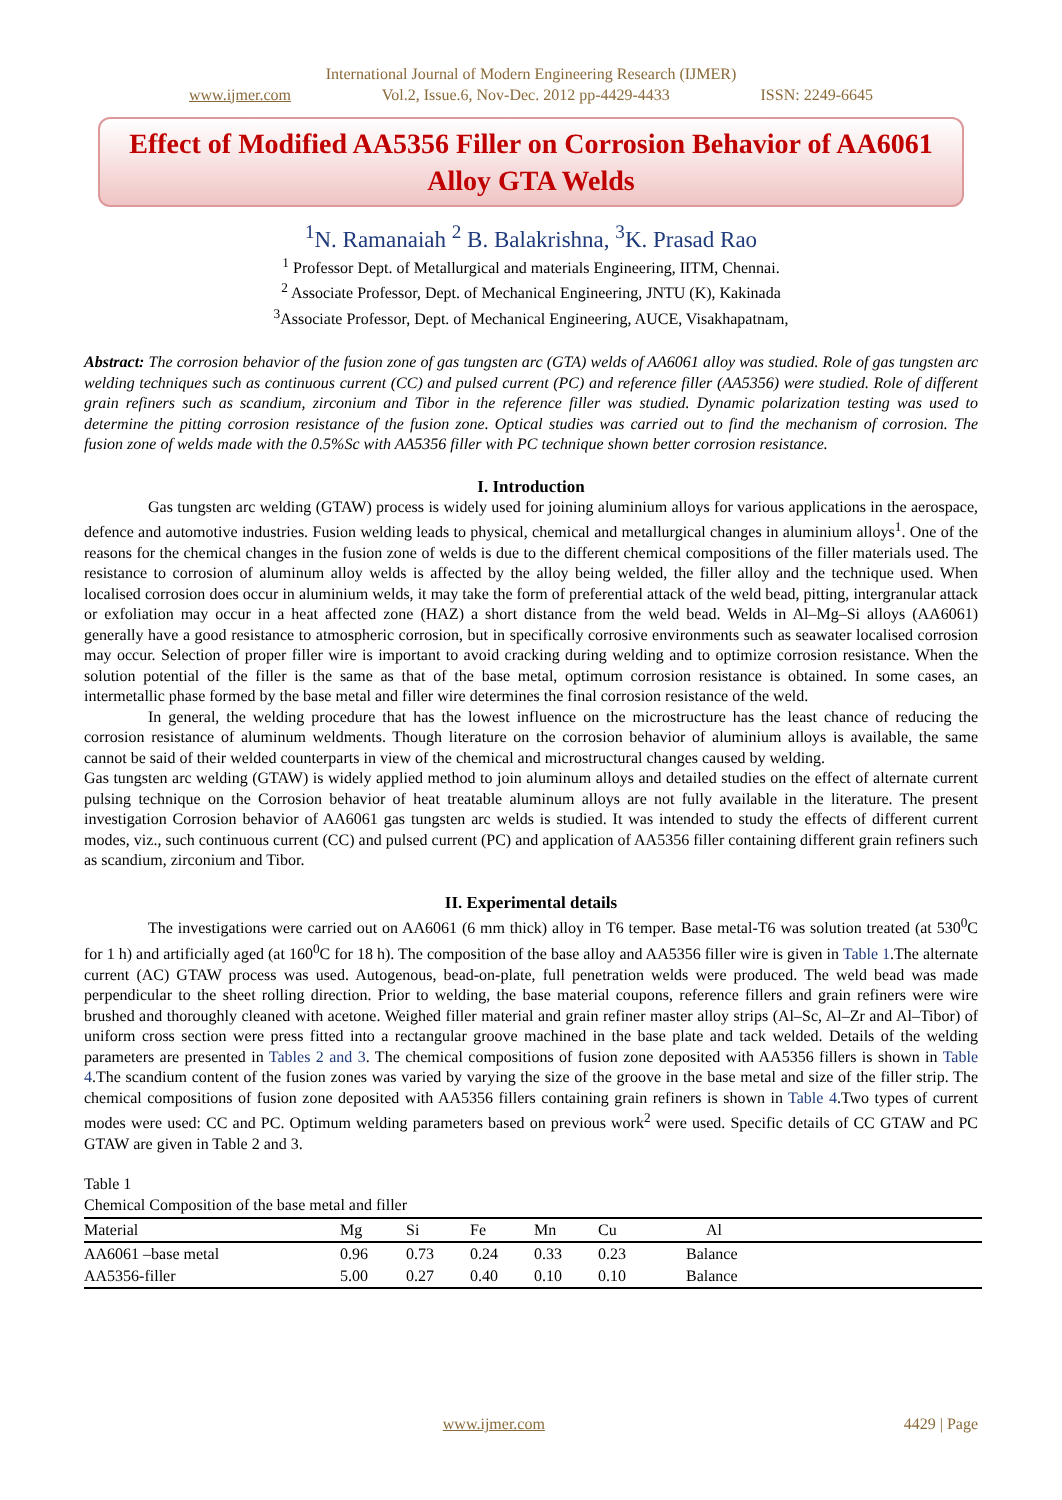International Journal of Modern Engineering Research (IJMER)
www.ijmer.com Vol.2, Issue.6, Nov-Dec. 2012 pp-4429-4433 ISSN: 2249-6645
Effect of Modified AA5356 Filler on Corrosion Behavior of AA6061 Alloy GTA Welds
<sup>1</sup> N. Ramanaiah <sup>2</sup> B. Balakrishna, <sup>3</sup>K. Prasad Rao
<sup>1</sup> Professor Dept. of Metallurgical and materials Engineering, IITM, Chennai.
<sup>2</sup> Associate Professor, Dept. of Mechanical Engineering, JNTU (K), Kakinada
<sup>3</sup> Associate Professor, Dept. of Mechanical Engineering, AUCE, Visakhapatnam,
Abstract: The corrosion behavior of the fusion zone of gas tungsten arc (GTA) welds of AA6061 alloy was studied. Role of gas tungsten arc welding techniques such as continuous current (CC) and pulsed current (PC) and reference filler (AA5356) were studied. Role of different grain refiners such as scandium, zirconium and Tibor in the reference filler was studied. Dynamic polarization testing was used to determine the pitting corrosion resistance of the fusion zone. Optical studies was carried out to find the mechanism of corrosion. The fusion zone of welds made with the 0.5%Sc with AA5356 filler with PC technique shown better corrosion resistance.
I. Introduction
Gas tungsten arc welding (GTAW) process is widely used for joining aluminium alloys for various applications in the aerospace, defence and automotive industries. Fusion welding leads to physical, chemical and metallurgical changes in aluminium alloys<sup>1</sup>. One of the reasons for the chemical changes in the fusion zone of welds is due to the different chemical compositions of the filler materials used. The resistance to corrosion of aluminum alloy welds is affected by the alloy being welded, the filler alloy and the technique used. When localised corrosion does occur in aluminium welds, it may take the form of preferential attack of the weld bead, pitting, intergranular attack or exfoliation may occur in a heat affected zone (HAZ) a short distance from the weld bead. Welds in Al–Mg–Si alloys (AA6061) generally have a good resistance to atmospheric corrosion, but in specifically corrosive environments such as seawater localised corrosion may occur. Selection of proper filler wire is important to avoid cracking during welding and to optimize corrosion resistance. When the solution potential of the filler is the same as that of the base metal, optimum corrosion resistance is obtained. In some cases, an intermetallic phase formed by the base metal and filler wire determines the final corrosion resistance of the weld.
In general, the welding procedure that has the lowest influence on the microstructure has the least chance of reducing the corrosion resistance of aluminum weldments. Though literature on the corrosion behavior of aluminium alloys is available, the same cannot be said of their welded counterparts in view of the chemical and microstructural changes caused by welding.
Gas tungsten arc welding (GTAW) is widely applied method to join aluminum alloys and detailed studies on the effect of alternate current pulsing technique on the Corrosion behavior of heat treatable aluminum alloys are not fully available in the literature. The present investigation Corrosion behavior of AA6061 gas tungsten arc welds is studied. It was intended to study the effects of different current modes, viz., such continuous current (CC) and pulsed current (PC) and application of AA5356 filler containing different grain refiners such as scandium, zirconium and Tibor.
II. Experimental details
The investigations were carried out on AA6061 (6 mm thick) alloy in T6 temper. Base metal-T6 was solution treated (at 530<sup>0</sup>C for 1 h) and artificially aged (at 160<sup>0</sup>C for 18 h). The composition of the base alloy and AA5356 filler wire is given in Table 1.The alternate current (AC) GTAW process was used. Autogenous, bead-on-plate, full penetration welds were produced. The weld bead was made perpendicular to the sheet rolling direction. Prior to welding, the base material coupons, reference fillers and grain refiners were wire brushed and thoroughly cleaned with acetone. Weighed filler material and grain refiner master alloy strips (Al–Sc, Al–Zr and Al–Tibor) of uniform cross section were press fitted into a rectangular groove machined in the base plate and tack welded. Details of the welding parameters are presented in Tables 2 and 3. The chemical compositions of fusion zone deposited with AA5356 fillers is shown in Table 4.The scandium content of the fusion zones was varied by varying the size of the groove in the base metal and size of the filler strip. The chemical compositions of fusion zone deposited with AA5356 fillers containing grain refiners is shown in Table 4.Two types of current modes were used: CC and PC. Optimum welding parameters based on previous work<sup>2</sup> were used. Specific details of CC GTAW and PC GTAW are given in Table 2 and 3.
Table 1
Chemical Composition of the base metal and filler
| Material | Mg | Si | Fe | Mn | Cu | Al |
| --- | --- | --- | --- | --- | --- | --- |
| AA6061 –base metal | 0.96 | 0.73 | 0.24 | 0.33 | 0.23 | Balance |
| AA5356-filler | 5.00 | 0.27 | 0.40 | 0.10 | 0.10 | Balance |
www.ijmer.com 4429 | Page